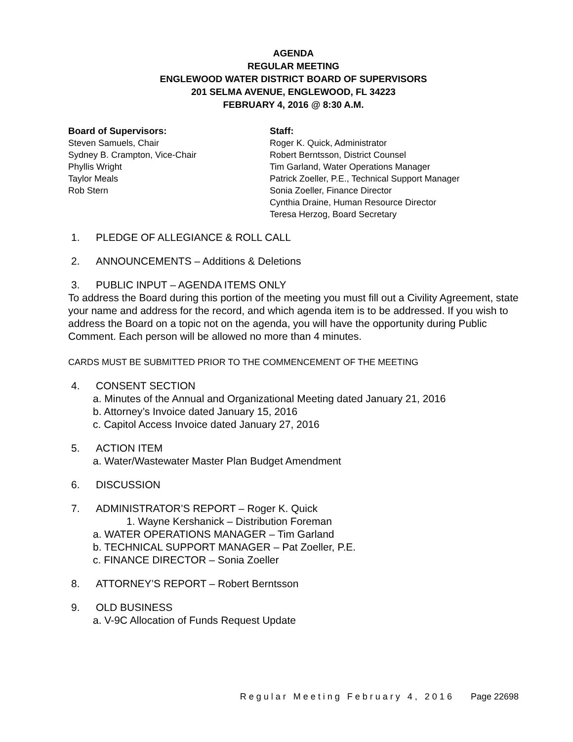AGENDA
REGULAR MEETING
ENGLEWOOD WATER DISTRICT BOARD OF SUPERVISORS
201 SELMA AVENUE, ENGLEWOOD, FL 34223
FEBRUARY 4, 2016 @ 8:30 A.M.
Board of Supervisors:
Steven Samuels, Chair
Sydney B. Crampton, Vice-Chair
Phyllis Wright
Taylor Meals
Rob Stern
Staff:
Roger K. Quick, Administrator
Robert Berntsson, District Counsel
Tim Garland, Water Operations Manager
Patrick Zoeller, P.E., Technical Support Manager
Sonia Zoeller, Finance Director
Cynthia Draine, Human Resource Director
Teresa Herzog, Board Secretary
1. PLEDGE OF ALLEGIANCE & ROLL CALL
2. ANNOUNCEMENTS – Additions & Deletions
3. PUBLIC INPUT – AGENDA ITEMS ONLY
To address the Board during this portion of the meeting you must fill out a Civility Agreement, state your name and address for the record, and which agenda item is to be addressed. If you wish to address the Board on a topic not on the agenda, you will have the opportunity during Public Comment. Each person will be allowed no more than 4 minutes.
CARDS MUST BE SUBMITTED PRIOR TO THE COMMENCEMENT OF THE MEETING
4. CONSENT SECTION
a. Minutes of the Annual and Organizational Meeting dated January 21, 2016
b. Attorney’s Invoice dated January 15, 2016
c. Capitol Access Invoice dated January 27, 2016
5. ACTION ITEM
a. Water/Wastewater Master Plan Budget Amendment
6. DISCUSSION
7. ADMINISTRATOR’S REPORT – Roger K. Quick
1. Wayne Kershanick – Distribution Foreman
a. WATER OPERATIONS MANAGER – Tim Garland
b. TECHNICAL SUPPORT MANAGER – Pat Zoeller, P.E.
c. FINANCE DIRECTOR – Sonia Zoeller
8. ATTORNEY’S REPORT – Robert Berntsson
9. OLD BUSINESS
a. V-9C Allocation of Funds Request Update
Regular Meeting February 4, 2016 Page 22698